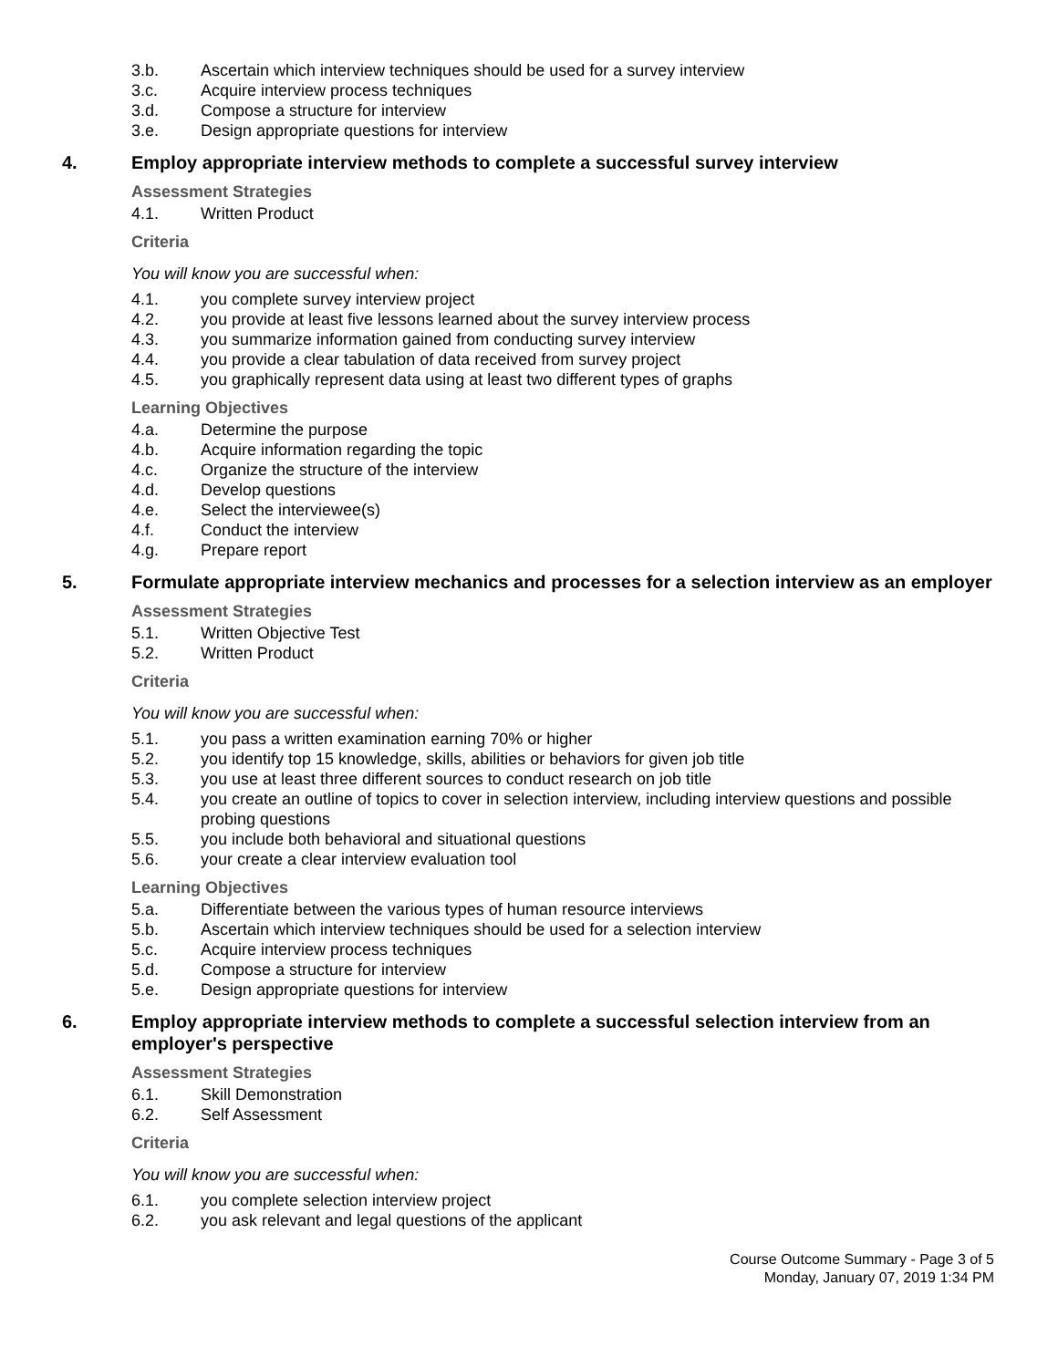3.b. Ascertain which interview techniques should be used for a survey interview
3.c. Acquire interview process techniques
3.d. Compose a structure for interview
3.e. Design appropriate questions for interview
4. Employ appropriate interview methods to complete a successful survey interview
Assessment Strategies
4.1. Written Product
Criteria
You will know you are successful when:
4.1. you complete survey interview project
4.2. you provide at least five lessons learned about the survey interview process
4.3. you summarize information gained from conducting survey interview
4.4. you provide a clear tabulation of data received from survey project
4.5. you graphically represent data using at least two different types of graphs
Learning Objectives
4.a. Determine the purpose
4.b. Acquire information regarding the topic
4.c. Organize the structure of the interview
4.d. Develop questions
4.e. Select the interviewee(s)
4.f. Conduct the interview
4.g. Prepare report
5. Formulate appropriate interview mechanics and processes for a selection interview as an employer
Assessment Strategies
5.1. Written Objective Test
5.2. Written Product
Criteria
You will know you are successful when:
5.1. you pass a written examination earning 70% or higher
5.2. you identify top 15 knowledge, skills, abilities or behaviors for given job title
5.3. you use at least three different sources to conduct research on job title
5.4. you create an outline of topics to cover in selection interview, including interview questions and possible probing questions
5.5. you include both behavioral and situational questions
5.6. your create a clear interview evaluation tool
Learning Objectives
5.a. Differentiate between the various types of human resource interviews
5.b. Ascertain which interview techniques should be used for a selection interview
5.c. Acquire interview process techniques
5.d. Compose a structure for interview
5.e. Design appropriate questions for interview
6. Employ appropriate interview methods to complete a successful selection interview from an employer's perspective
Assessment Strategies
6.1. Skill Demonstration
6.2. Self Assessment
Criteria
You will know you are successful when:
6.1. you complete selection interview project
6.2. you ask relevant and legal questions of the applicant
Course Outcome Summary - Page 3 of 5
Monday, January 07, 2019 1:34 PM